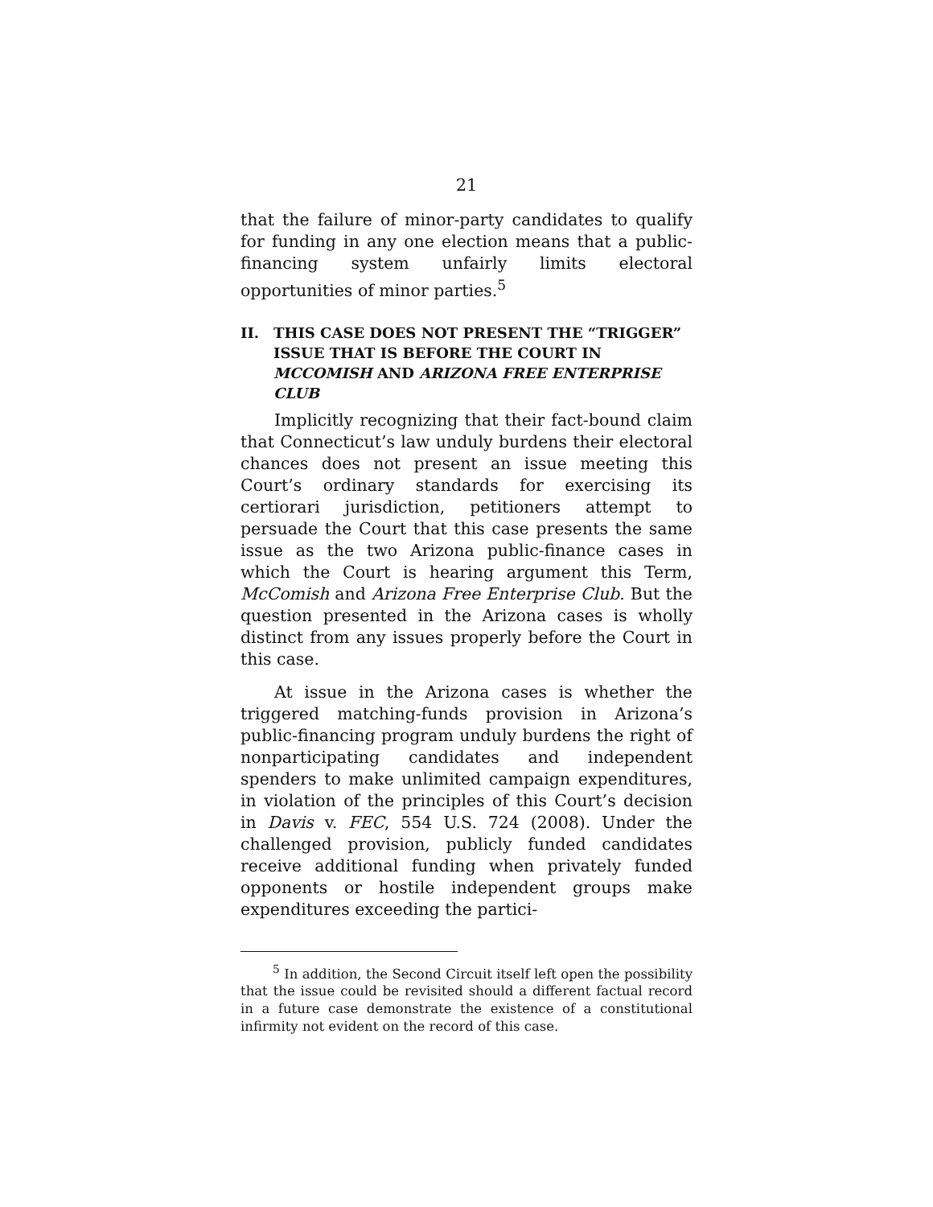21
that the failure of minor-party candidates to qualify for funding in any one election means that a public-financing system unfairly limits electoral opportunities of minor parties.<sup>5</sup>
II. THIS CASE DOES NOT PRESENT THE “TRIGGER” ISSUE THAT IS BEFORE THE COURT IN MCCOMISH AND ARIZONA FREE ENTERPRISE CLUB
Implicitly recognizing that their fact-bound claim that Connecticut’s law unduly burdens their electoral chances does not present an issue meeting this Court’s ordinary standards for exercising its certiorari jurisdiction, petitioners attempt to persuade the Court that this case presents the same issue as the two Arizona public-finance cases in which the Court is hearing argument this Term, McComish and Arizona Free Enterprise Club. But the question presented in the Arizona cases is wholly distinct from any issues properly before the Court in this case.
At issue in the Arizona cases is whether the triggered matching-funds provision in Arizona’s public-financing program unduly burdens the right of nonparticipating candidates and independent spenders to make unlimited campaign expenditures, in violation of the principles of this Court’s decision in Davis v. FEC, 554 U.S. 724 (2008). Under the challenged provision, publicly funded candidates receive additional funding when privately funded opponents or hostile independent groups make expenditures exceeding the partici-
<sup>5</sup> In addition, the Second Circuit itself left open the possibility that the issue could be revisited should a different factual record in a future case demonstrate the existence of a constitutional infirmity not evident on the record of this case.